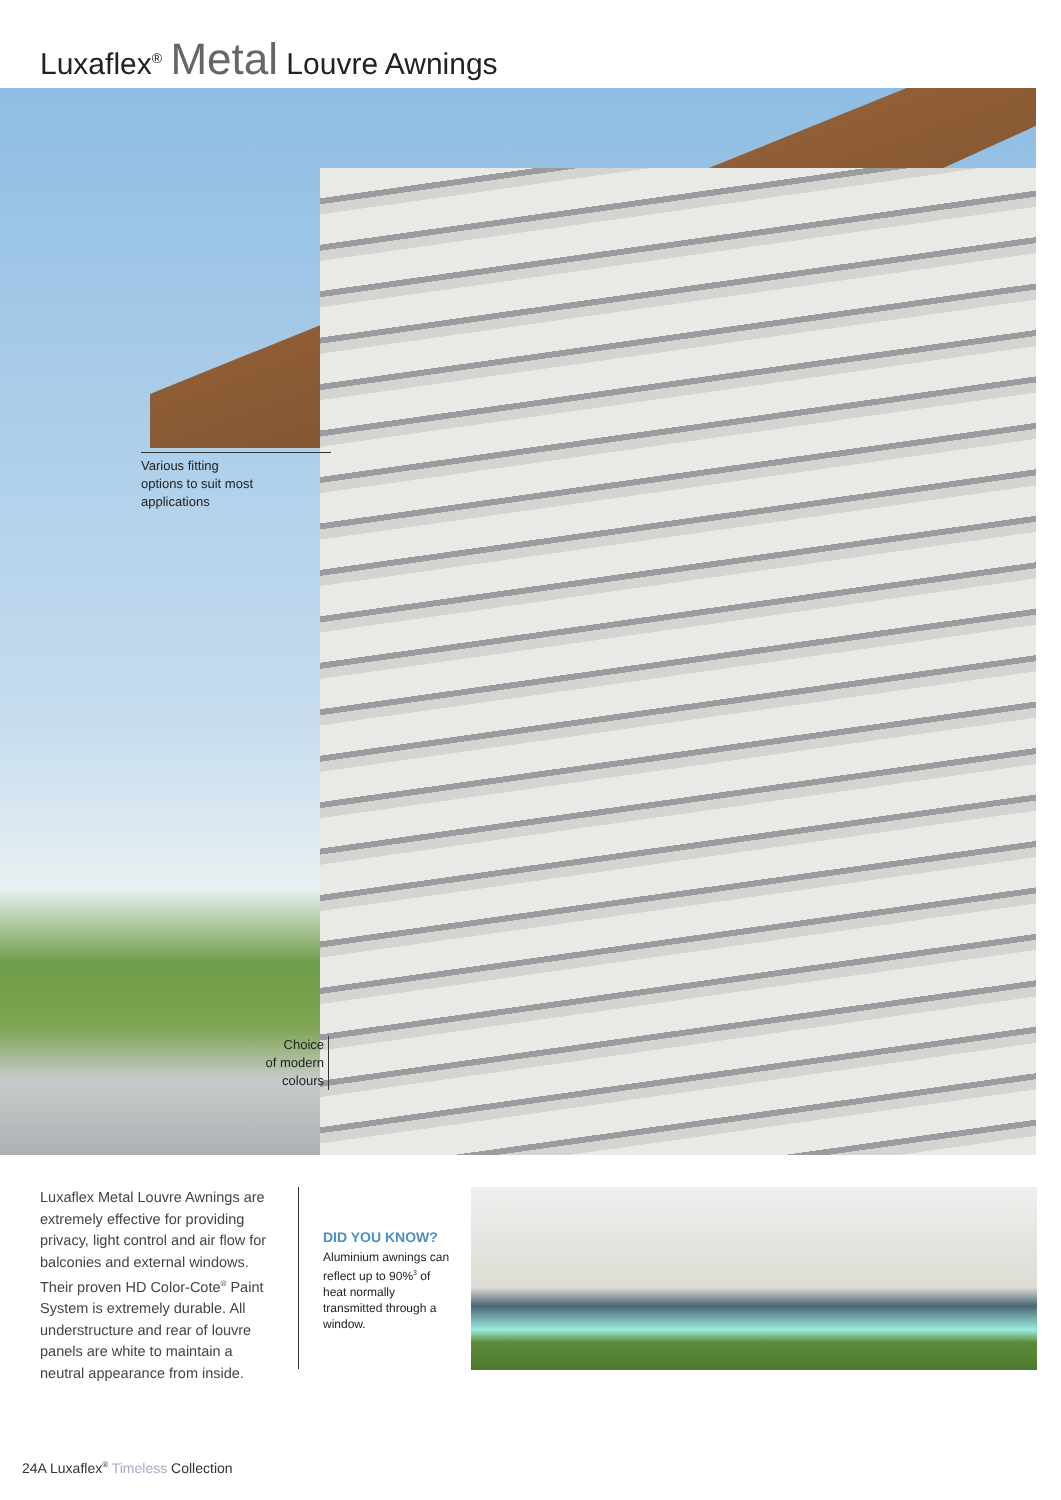Luxaflex<sup>®</sup> Metal Louvre Awnings
Various fitting
options to suit most
applications
Choice
of modern
colours
Luxaflex Metal Louvre Awnings are extremely effective for providing privacy, light control and air flow for balconies and external windows. Their proven HD Color-Cote<sup>®</sup> Paint System is extremely durable. All understructure and rear of louvre panels are white to maintain a neutral appearance from inside.
DID YOU KNOW?
Aluminium awnings can reflect up to 90%<sup>3</sup> of heat normally transmitted through a window.
24A Luxaflex<sup>®</sup> Timeless Collection